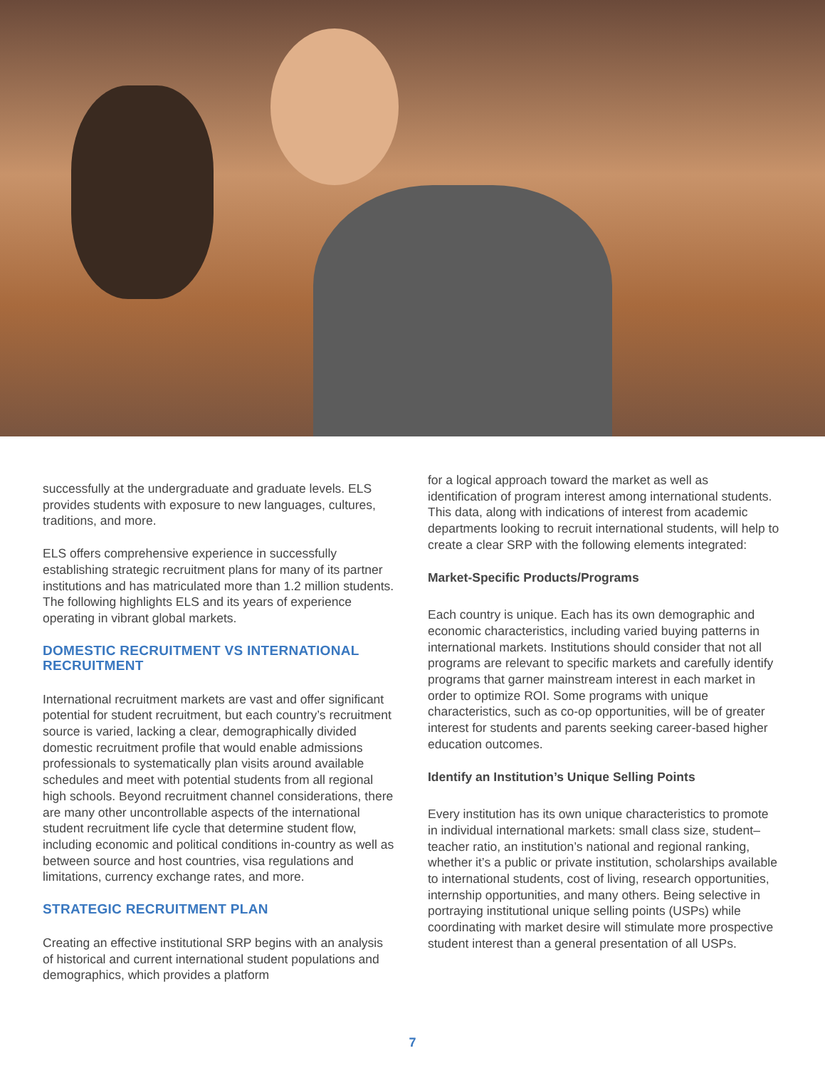successfully at the undergraduate and graduate levels. ELS provides students with exposure to new languages, cultures, traditions, and more.
ELS offers comprehensive experience in successfully establishing strategic recruitment plans for many of its partner institutions and has matriculated more than 1.2 million students. The following highlights ELS and its years of experience operating in vibrant global markets.
DOMESTIC RECRUITMENT VS INTERNATIONAL RECRUITMENT
International recruitment markets are vast and offer significant potential for student recruitment, but each country’s recruitment source is varied, lacking a clear, demographically divided domestic recruitment profile that would enable admissions professionals to systematically plan visits around available schedules and meet with potential students from all regional high schools. Beyond recruitment channel considerations, there are many other uncontrollable aspects of the international student recruitment life cycle that determine student flow, including economic and political conditions in-country as well as between source and host countries, visa regulations and limitations, currency exchange rates, and more.
STRATEGIC RECRUITMENT PLAN
Creating an effective institutional SRP begins with an analysis of historical and current international student populations and demographics, which provides a platform
for a logical approach toward the market as well as identification of program interest among international students. This data, along with indications of interest from academic departments looking to recruit international students, will help to create a clear SRP with the following elements integrated:
Market-Specific Products/Programs
Each country is unique. Each has its own demographic and economic characteristics, including varied buying patterns in international markets. Institutions should consider that not all programs are relevant to specific markets and carefully identify programs that garner mainstream interest in each market in order to optimize ROI. Some programs with unique characteristics, such as co-op opportunities, will be of greater interest for students and parents seeking career-based higher education outcomes.
Identify an Institution’s Unique Selling Points
Every institution has its own unique characteristics to promote in individual international markets: small class size, student–teacher ratio, an institution’s national and regional ranking, whether it’s a public or private institution, scholarships available to international students, cost of living, research opportunities, internship opportunities, and many others. Being selective in portraying institutional unique selling points (USPs) while coordinating with market desire will stimulate more prospective student interest than a general presentation of all USPs.
7